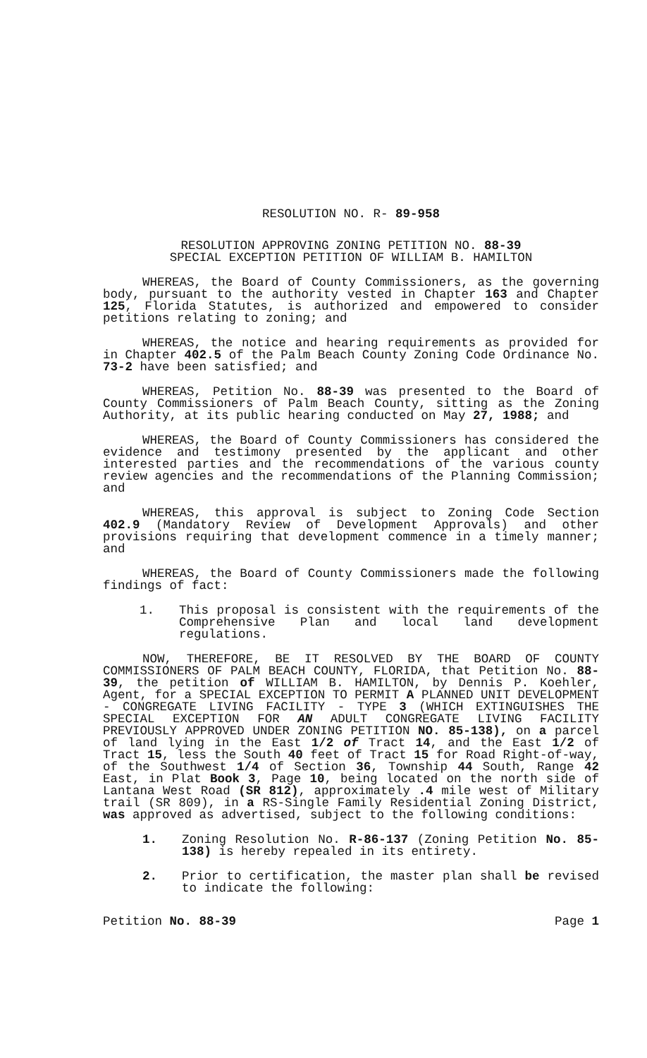RESOLUTION NO. R- 89-958
RESOLUTION APPROVING ZONING PETITION NO. 88-39
SPECIAL EXCEPTION PETITION OF WILLIAM B. HAMILTON
WHEREAS, the Board of County Commissioners, as the governing body, pursuant to the authority vested in Chapter 163 and Chapter 125, Florida Statutes, is authorized and empowered to consider petitions relating to zoning; and
WHEREAS, the notice and hearing requirements as provided for in Chapter 402.5 of the Palm Beach County Zoning Code Ordinance No. 73-2 have been satisfied; and
WHEREAS, Petition No. 88-39 was presented to the Board of County Commissioners of Palm Beach County, sitting as the Zoning Authority, at its public hearing conducted on May 27, 1988; and
WHEREAS, the Board of County Commissioners has considered the evidence and testimony presented by the applicant and other interested parties and the recommendations of the various county review agencies and the recommendations of the Planning Commission; and
WHEREAS, this approval is subject to Zoning Code Section 402.9 (Mandatory Review of Development Approvals) and other provisions requiring that development commence in a timely manner; and
WHEREAS, the Board of County Commissioners made the following findings of fact:
1. This proposal is consistent with the requirements of the Comprehensive Plan and local land development regulations.
NOW, THEREFORE, BE IT RESOLVED BY THE BOARD OF COUNTY COMMISSIONERS OF PALM BEACH COUNTY, FLORIDA, that Petition No. 88-39, the petition of WILLIAM B. HAMILTON, by Dennis P. Koehler, Agent, for a SPECIAL EXCEPTION TO PERMIT A PLANNED UNIT DEVELOPMENT - CONGREGATE LIVING FACILITY - TYPE 3 (WHICH EXTINGUISHES THE SPECIAL EXCEPTION FOR AN ADULT CONGREGATE LIVING FACILITY PREVIOUSLY APPROVED UNDER ZONING PETITION NO. 85-138), on a parcel of land lying in the East 1/2 of Tract 14, and the East 1/2 of Tract 15, less the South 40 feet of Tract 15 for Road Right-of-way, of the Southwest 1/4 of Section 36, Township 44 South, Range 42 East, in Plat Book 3, Page 10, being located on the north side of Lantana West Road (SR 812), approximately .4 mile west of Military trail (SR 809), in a RS-Single Family Residential Zoning District, was approved as advertised, subject to the following conditions:
1. Zoning Resolution No. R-86-137 (Zoning Petition No. 85-138) is hereby repealed in its entirety.
2. Prior to certification, the master plan shall be revised to indicate the following:
Petition No. 88-39 Page 1